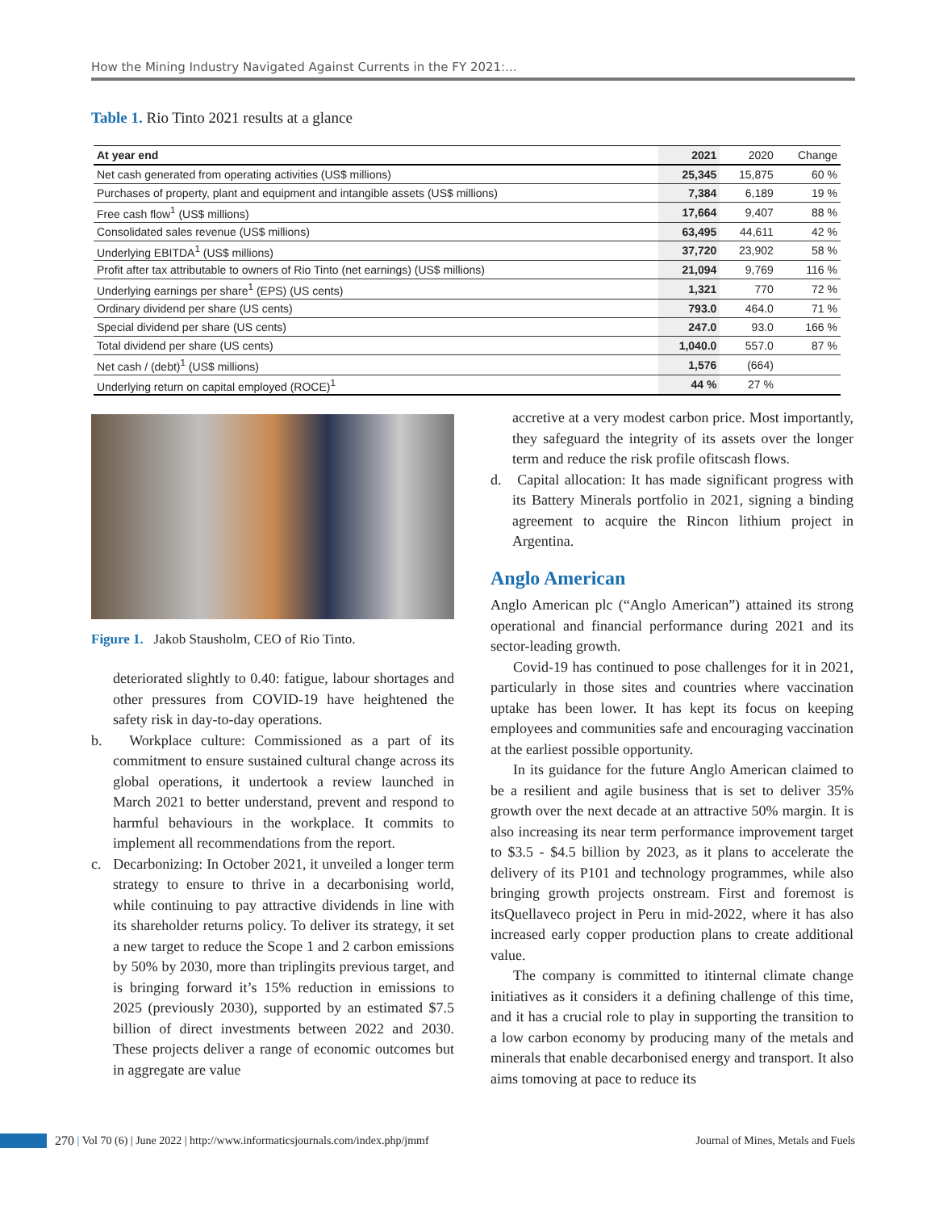How the Mining Industry Navigated Against Currents in the FY 2021:...
Table 1. Rio Tinto 2021 results at a glance
| At year end | 2021 | 2020 | Change |
| --- | --- | --- | --- |
| Net cash generated from operating activities (US$ millions) | 25,345 | 15,875 | 60 % |
| Purchases of property, plant and equipment and intangible assets (US$ millions) | 7,384 | 6,189 | 19 % |
| Free cash flow<sup>1</sup> (US$ millions) | 17,664 | 9,407 | 88 % |
| Consolidated sales revenue (US$ millions) | 63,495 | 44,611 | 42 % |
| Underlying EBITDA<sup>1</sup> (US$ millions) | 37,720 | 23,902 | 58 % |
| Profit after tax attributable to owners of Rio Tinto (net earnings) (US$ millions) | 21,094 | 9,769 | 116 % |
| Underlying earnings per share<sup>1</sup> (EPS) (US cents) | 1,321 | 770 | 72 % |
| Ordinary dividend per share (US cents) | 793.0 | 464.0 | 71 % |
| Special dividend per share (US cents) | 247.0 | 93.0 | 166 % |
| Total dividend per share (US cents) | 1,040.0 | 557.0 | 87 % |
| Net cash / (debt)<sup>1</sup> (US$ millions) | 1,576 | (664) | |
| Underlying return on capital employed (ROCE)<sup>1</sup> | 44 % | 27 % | |
Figure 1. Jakob Stausholm, CEO of Rio Tinto.
deteriorated slightly to 0.40: fatigue, labour shortages and other pressures from COVID-19 have heightened the safety risk in day-to-day operations.
b. Workplace culture: Commissioned as a part of its commitment to ensure sustained cultural change across its global operations, it undertook a review launched in March 2021 to better understand, prevent and respond to harmful behaviours in the workplace. It commits to implement all recommendations from the report.
c. Decarbonizing: In October 2021, it unveiled a longer term strategy to ensure to thrive in a decarbonising world, while continuing to pay attractive dividends in line with its shareholder returns policy. To deliver its strategy, it set a new target to reduce the Scope 1 and 2 carbon emissions by 50% by 2030, more than triplingits previous target, and is bringing forward it’s 15% reduction in emissions to 2025 (previously 2030), supported by an estimated $7.5 billion of direct investments between 2022 and 2030. These projects deliver a range of economic outcomes but in aggregate are value
accretive at a very modest carbon price. Most importantly, they safeguard the integrity of its assets over the longer term and reduce the risk profile ofitscash flows.
d. Capital allocation: It has made significant progress with its Battery Minerals portfolio in 2021, signing a binding agreement to acquire the Rincon lithium project in Argentina.
Anglo American
Anglo American plc (“Anglo American”) attained its strong operational and financial performance during 2021 and its sector-leading growth.
Covid-19 has continued to pose challenges for it in 2021, particularly in those sites and countries where vaccination uptake has been lower. It has kept its focus on keeping employees and communities safe and encouraging vaccination at the earliest possible opportunity.
In its guidance for the future Anglo American claimed to be a resilient and agile business that is set to deliver 35% growth over the next decade at an attractive 50% margin. It is also increasing its near term performance improvement target to $3.5 - $4.5 billion by 2023, as it plans to accelerate the delivery of its P101 and technology programmes, while also bringing growth projects onstream. First and foremost is itsQuellaveco project in Peru in mid-2022, where it has also increased early copper production plans to create additional value.
The company is committed to itinternal climate change initiatives as it considers it a defining challenge of this time, and it has a crucial role to play in supporting the transition to a low carbon economy by producing many of the metals and minerals that enable decarbonised energy and transport. It also aims tomoving at pace to reduce its
270 | Vol 70 (6) | June 2022 | http://www.informaticsjournals.com/index.php/jmmf Journal of Mines, Metals and Fuels